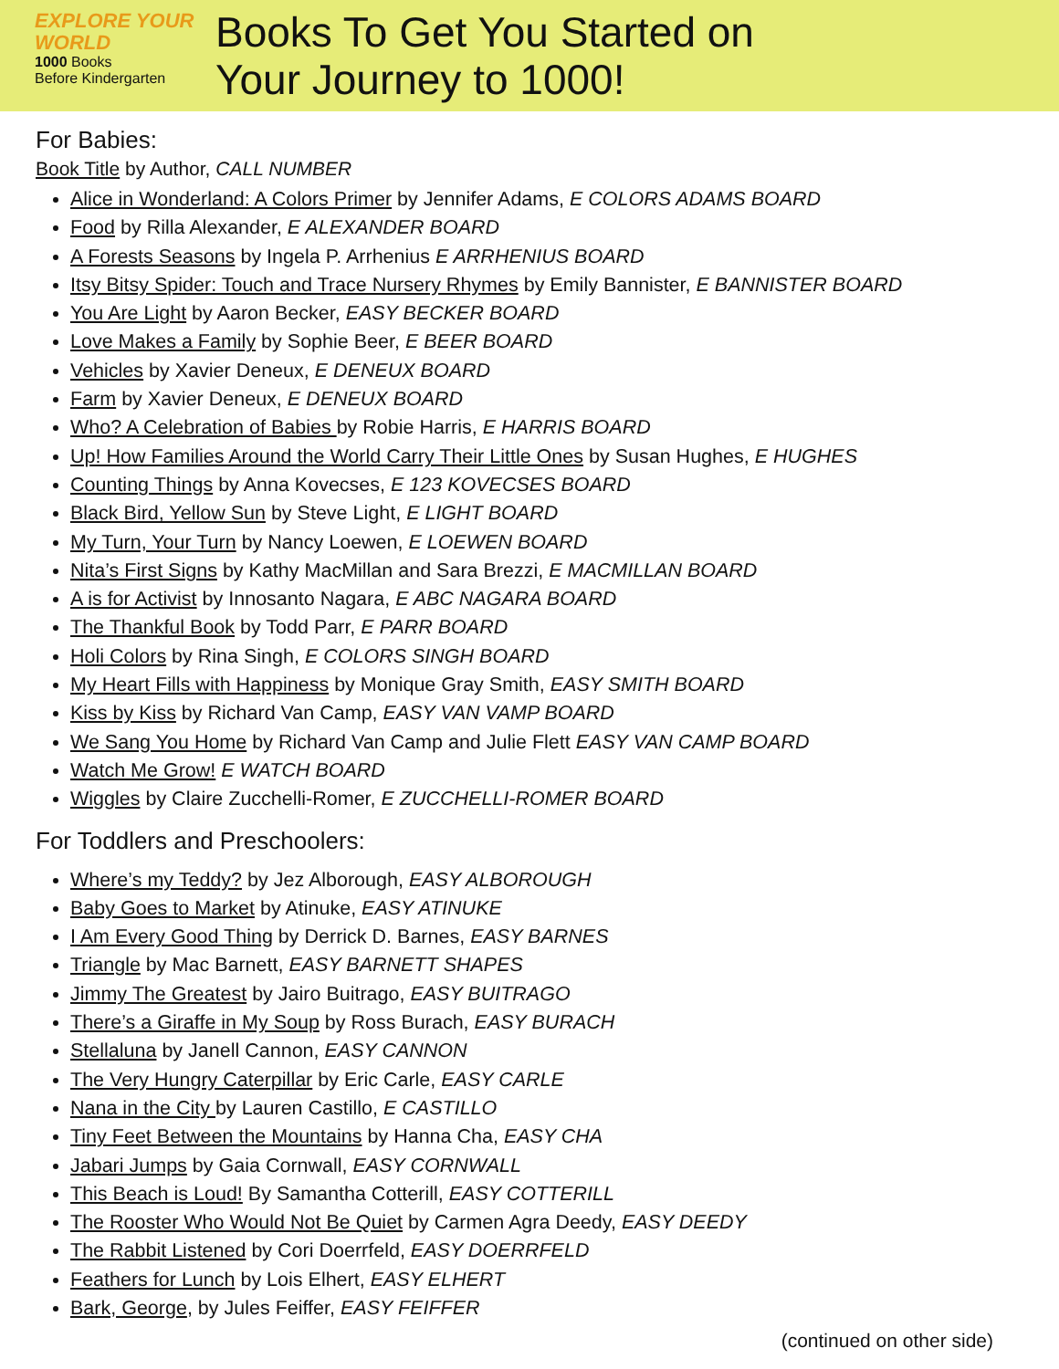EXPLORE YOUR WORLD
1000 Books
Before Kindergarten
Books To Get You Started on
Your Journey to 1000!
For Babies:
Book Title by Author, CALL NUMBER
Alice in Wonderland: A Colors Primer by Jennifer Adams, E COLORS ADAMS BOARD
Food by Rilla Alexander, E ALEXANDER BOARD
A Forests Seasons by Ingela P. Arrhenius E ARRHENIUS BOARD
Itsy Bitsy Spider: Touch and Trace Nursery Rhymes by Emily Bannister, E BANNISTER BOARD
You Are Light by Aaron Becker, EASY BECKER BOARD
Love Makes a Family by Sophie Beer, E BEER BOARD
Vehicles by Xavier Deneux, E DENEUX BOARD
Farm by Xavier Deneux, E DENEUX BOARD
Who? A Celebration of Babies by Robie Harris, E HARRIS BOARD
Up! How Families Around the World Carry Their Little Ones by Susan Hughes, E HUGHES
Counting Things by Anna Kovecses, E 123 KOVECSES BOARD
Black Bird, Yellow Sun by Steve Light, E LIGHT BOARD
My Turn, Your Turn by Nancy Loewen, E LOEWEN BOARD
Nita’s First Signs by Kathy MacMillan and Sara Brezzi, E MACMILLAN BOARD
A is for Activist by Innosanto Nagara, E ABC NAGARA BOARD
The Thankful Book by Todd Parr, E PARR BOARD
Holi Colors by Rina Singh, E COLORS SINGH BOARD
My Heart Fills with Happiness by Monique Gray Smith, EASY SMITH BOARD
Kiss by Kiss by Richard Van Camp, EASY VAN VAMP BOARD
We Sang You Home by Richard Van Camp and Julie Flett EASY VAN CAMP BOARD
Watch Me Grow! E WATCH BOARD
Wiggles by Claire Zucchelli-Romer, E ZUCCHELLI-ROMER BOARD
For Toddlers and Preschoolers:
Where’s my Teddy? by Jez Alborough, EASY ALBOROUGH
Baby Goes to Market by Atinuke, EASY ATINUKE
I Am Every Good Thing by Derrick D. Barnes, EASY BARNES
Triangle by Mac Barnett, EASY BARNETT SHAPES
Jimmy The Greatest by Jairo Buitrago, EASY BUITRAGO
There’s a Giraffe in My Soup by Ross Burach, EASY BURACH
Stellaluna by Janell Cannon, EASY CANNON
The Very Hungry Caterpillar by Eric Carle, EASY CARLE
Nana in the City by Lauren Castillo, E CASTILLO
Tiny Feet Between the Mountains by Hanna Cha, EASY CHA
Jabari Jumps by Gaia Cornwall, EASY CORNWALL
This Beach is Loud! By Samantha Cotterill, EASY COTTERILL
The Rooster Who Would Not Be Quiet by Carmen Agra Deedy, EASY DEEDY
The Rabbit Listened by Cori Doerrfeld, EASY DOERRFELD
Feathers for Lunch by Lois Elhert, EASY ELHERT
Bark, George, by Jules Feiffer, EASY FEIFFER
(continued on other side)